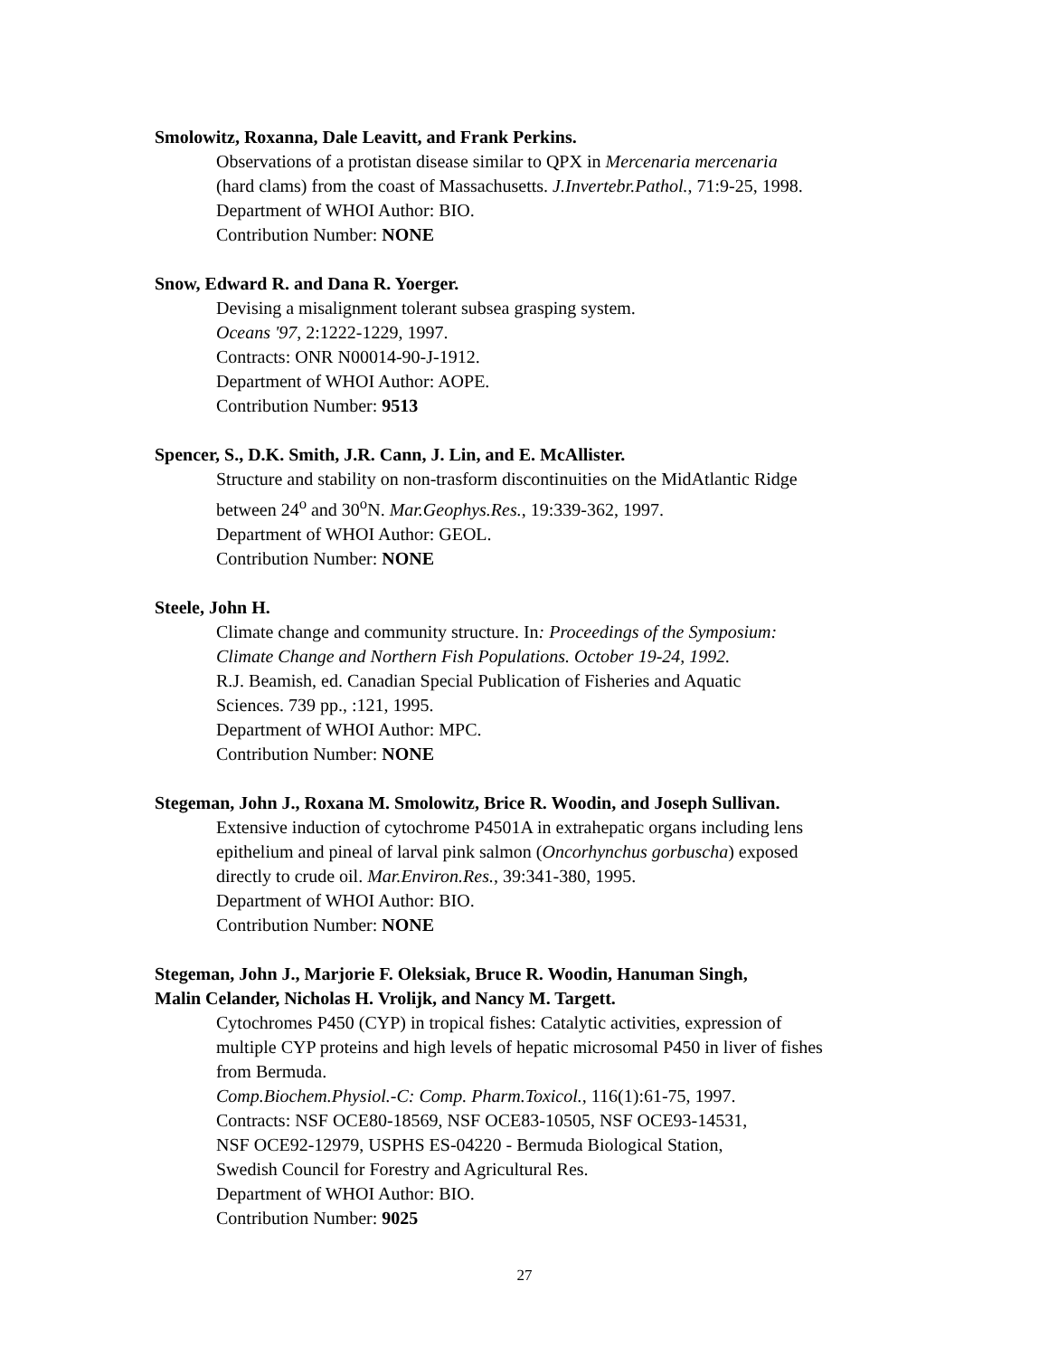Smolowitz, Roxanna, Dale Leavitt, and Frank Perkins.
Observations of a protistan disease similar to QPX in Mercenaria mercenaria
(hard clams) from the coast of Massachusetts. J.Invertebr.Pathol., 71:9-25, 1998.
Department of WHOI Author: BIO.
Contribution Number: NONE
Snow, Edward R. and Dana R. Yoerger.
Devising a misalignment tolerant subsea grasping system.
Oceans '97, 2:1222-1229, 1997.
Contracts: ONR N00014-90-J-1912.
Department of WHOI Author: AOPE.
Contribution Number: 9513
Spencer, S., D.K. Smith, J.R. Cann, J. Lin, and E. McAllister.
Structure and stability on non-trasform discontinuities on the MidAtlantic Ridge
between 24<sup>o</sup> and 30<sup>o</sup>N. Mar.Geophys.Res., 19:339-362, 1997.
Department of WHOI Author: GEOL.
Contribution Number: NONE
Steele, John H.
Climate change and community structure. In: Proceedings of the Symposium:
Climate Change and Northern Fish Populations. October 19-24, 1992.
R.J. Beamish, ed. Canadian Special Publication of Fisheries and Aquatic
Sciences. 739 pp., :121, 1995.
Department of WHOI Author: MPC.
Contribution Number: NONE
Stegeman, John J., Roxana M. Smolowitz, Brice R. Woodin, and Joseph Sullivan.
Extensive induction of cytochrome P4501A in extrahepatic organs including lens
epithelium and pineal of larval pink salmon (Oncorhynchus gorbuscha) exposed
directly to crude oil. Mar.Environ.Res., 39:341-380, 1995.
Department of WHOI Author: BIO.
Contribution Number: NONE
Stegeman, John J., Marjorie F. Oleksiak, Bruce R. Woodin, Hanuman Singh,
Malin Celander, Nicholas H. Vrolijk, and Nancy M. Targett.
Cytochromes P450 (CYP) in tropical fishes: Catalytic activities, expression of
multiple CYP proteins and high levels of hepatic microsomal P450 in liver of fishes
from Bermuda.
Comp.Biochem.Physiol.-C: Comp. Pharm.Toxicol., 116(1):61-75, 1997.
Contracts: NSF OCE80-18569, NSF OCE83-10505, NSF OCE93-14531,
NSF OCE92-12979, USPHS ES-04220 - Bermuda Biological Station,
Swedish Council for Forestry and Agricultural Res.
Department of WHOI Author: BIO.
Contribution Number: 9025
27